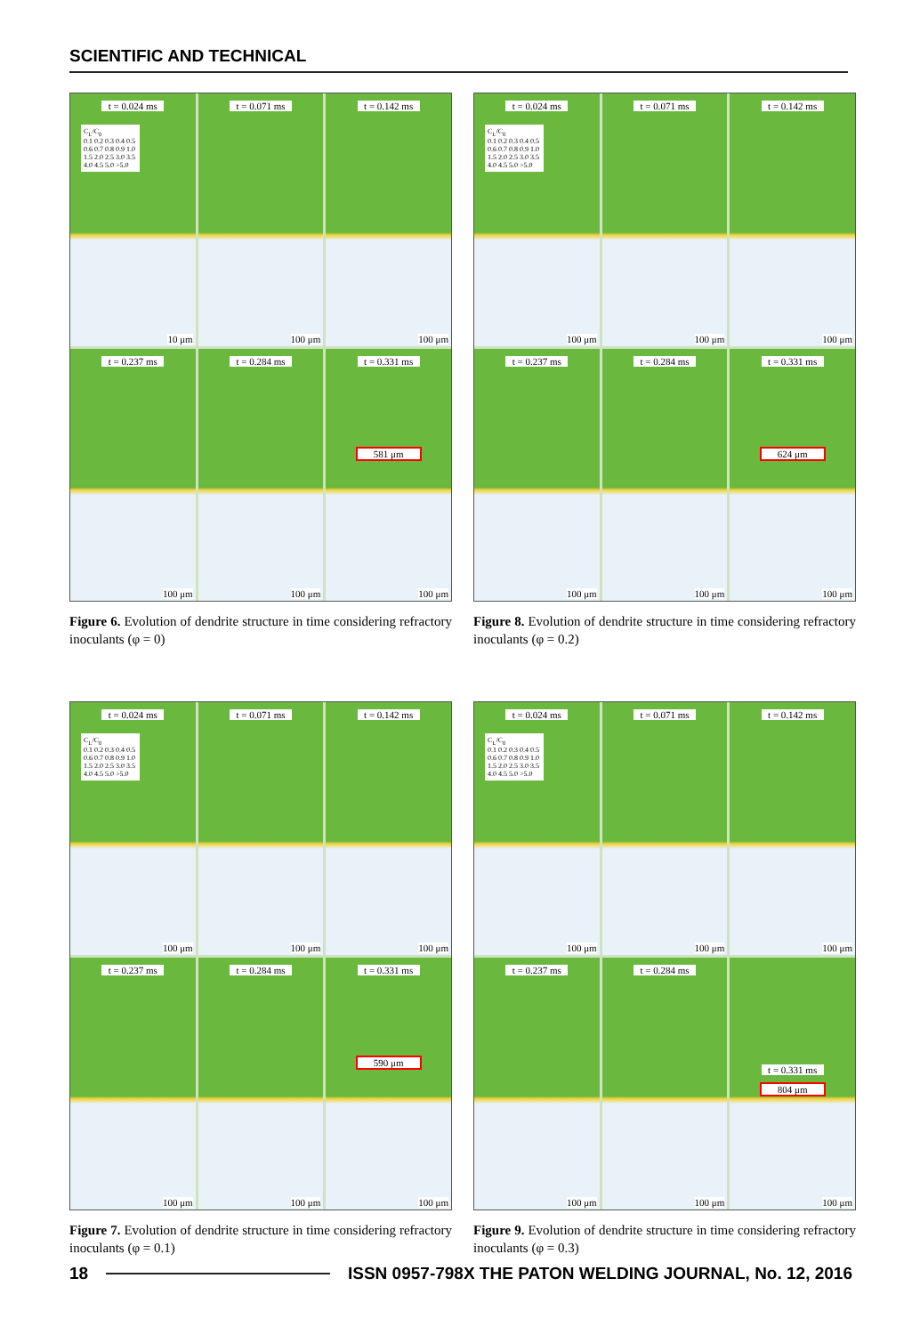SCIENTIFIC AND TECHNICAL
t = 0.024 ms
C<sub>L</sub>/C<sub>0</sub>
0.1 0.2 0.3 0.4 0.5 0.6 0.7 0.8 0.9 1.0 1.5 2.0 2.5 3.0 3.5 4.0 4.5 5.0 >5.0
10 μm
t = 0.071 ms
100 μm
t = 0.142 ms
100 μm
t = 0.237 ms
100 μm
t = 0.284 ms
100 μm
t = 0.331 ms
581 μm
100 μm
Figure 6. Evolution of dendrite structure in time considering refractory inoculants (φ = 0)
t = 0.024 ms
C<sub>L</sub>/C<sub>0</sub>
0.1 0.2 0.3 0.4 0.5 0.6 0.7 0.8 0.9 1.0 1.5 2.0 2.5 3.0 3.5 4.0 4.5 5.0 >5.0
100 μm
t = 0.071 ms
100 μm
t = 0.142 ms
100 μm
t = 0.237 ms
100 μm
t = 0.284 ms
100 μm
t = 0.331 ms
624 μm
100 μm
Figure 8. Evolution of dendrite structure in time considering refractory inoculants (φ = 0.2)
t = 0.024 ms
C<sub>L</sub>/C<sub>0</sub>
0.1 0.2 0.3 0.4 0.5 0.6 0.7 0.8 0.9 1.0 1.5 2.0 2.5 3.0 3.5 4.0 4.5 5.0 >5.0
100 μm
t = 0.071 ms
100 μm
t = 0.142 ms
100 μm
t = 0.237 ms
100 μm
t = 0.284 ms
100 μm
t = 0.331 ms
590 μm
100 μm
Figure 7. Evolution of dendrite structure in time considering refractory inoculants (φ = 0.1)
t = 0.024 ms
C<sub>L</sub>/C<sub>0</sub>
0.1 0.2 0.3 0.4 0.5 0.6 0.7 0.8 0.9 1.0 1.5 2.0 2.5 3.0 3.5 4.0 4.5 5.0 >5.0
100 μm
t = 0.071 ms
100 μm
t = 0.142 ms
100 μm
t = 0.237 ms
100 μm
t = 0.284 ms
100 μm
t = 0.331 ms
804 μm
100 μm
Figure 9. Evolution of dendrite structure in time considering refractory inoculants (φ = 0.3)
18 ISSN 0957-798X THE PATON WELDING JOURNAL, No. 12, 2016